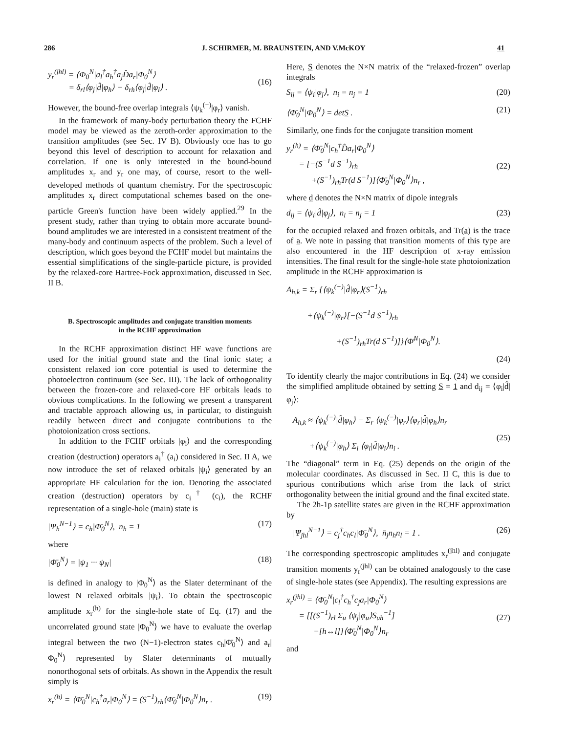286
J. SCHIRMER, M. BRAUNSTEIN, AND V.McKOY
41
y<sub>r</sub><sup>(jhl)</sup> = ⟨Φ<sub>0</sub><sup>N</sup>|a<sub>l</sub><sup>†</sup>a<sub>h</sub><sup>†</sup>a<sub>j</sub>D̂a<sub>r</sub>|Φ<sub>0</sub><sup>N</sup>⟩
= δ<sub>rl</sub>⟨φ<sub>j</sub>|d̂|φ<sub>h</sub>⟩ − δ<sub>rh</sub>⟨φ<sub>j</sub>|d̂|φ<sub>l</sub>⟩ .
(16)
However, the bound-free overlap integrals ⟨ψ<sub>k</sub><sup>(−)</sup>|φ<sub>r</sub>⟩ vanish.
In the framework of many-body perturbation theory the FCHF model may be viewed as the zeroth-order approximation to the transition amplitudes (see Sec. IV B). Obviously one has to go beyond this level of description to account for relaxation and correlation. If one is only interested in the bound-bound amplitudes x<sub>r</sub> and y<sub>r</sub> one may, of course, resort to the well-developed methods of quantum chemistry. For the spectroscopic amplitudes x<sub>r</sub> direct computational schemes based on the one-particle Green's function have been widely applied.<sup>29</sup> In the present study, rather than trying to obtain more accurate bound-bound amplitudes we are interested in a consistent treatment of the many-body and continuum aspects of the problem. Such a level of description, which goes beyond the FCHF model but maintains the essential simplifications of the single-particle picture, is provided by the relaxed-core Hartree-Fock approximation, discussed in Sec. II B.
B. Spectroscopic amplitudes and conjugate transition moments
in the RCHF approximation
In the RCHF approximation distinct HF wave functions are used for the initial ground state and the final ionic state; a consistent relaxed ion core potential is used to determine the photoelectron continuum (see Sec. III). The lack of orthogonality between the frozen-core and relaxed-core HF orbitals leads to obvious complications. In the following we present a transparent and tractable approach allowing us, in particular, to distinguish readily between direct and conjugate contributions to the photoionization cross sections.
In addition to the FCHF orbitals |φ<sub>i</sub>⟩ and the corresponding creation (destruction) operators a<sub>i</sub><sup>†</sup> (a<sub>i</sub>) considered in Sec. II A, we now introduce the set of relaxed orbitals |ψ<sub>i</sub>⟩ generated by an appropriate HF calculation for the ion. Denoting the associated creation (destruction) operators by c<sub>i</sub><sup>†</sup> (c<sub>i</sub>), the RCHF representation of a single-hole (main) state is
|Ψ<sub>h</sub><sup>N−1</sup>⟩ = c<sub>h</sub>|Φ̄<sub>0</sub><sup>N</sup>⟩, n<sub>h</sub> = 1 (17)
where
|Φ̄<sub>0</sub><sup>N</sup>⟩ = |ψ<sub>1</sub> ··· ψ<sub>N</sub>| (18)
is defined in analogy to |Φ<sub>0</sub><sup>N</sup>⟩ as the Slater determinant of the lowest N relaxed orbitals |ψ<sub>i</sub>⟩. To obtain the spectroscopic amplitude x<sub>r</sub><sup>(h)</sup> for the single-hole state of Eq. (17) and the uncorrelated ground state |Φ<sub>0</sub><sup>N</sup>⟩ we have to evaluate the overlap integral between the two (N−1)-electron states c<sub>h</sub>|Φ̄<sub>0</sub><sup>N</sup>⟩ and a<sub>r</sub>|Φ<sub>0</sub><sup>N</sup>⟩ represented by Slater determinants of mutually nonorthogonal sets of orbitals. As shown in the Appendix the result simply is
x<sub>r</sub><sup>(h)</sup> = ⟨Φ̄<sub>0</sub><sup>N</sup>|c<sub>h</sub><sup>†</sup>a<sub>r</sub>|Φ<sub>0</sub><sup>N</sup>⟩ = (S<sup>−1</sup>)<sub>rh</sub>⟨Φ̄<sub>0</sub><sup>N</sup>|Φ<sub>0</sub><sup>N</sup>⟩n<sub>r</sub> . (19)
Here, S denotes the N×N matrix of the “relaxed-frozen” overlap integrals
S<sub>ij</sub> = ⟨ψ<sub>i</sub>|φ<sub>j</sub>⟩, n<sub>i</sub> = n<sub>j</sub> = 1 (20)
⟨Φ̄<sub>0</sub><sup>N</sup>|Φ<sub>0</sub><sup>N</sup>⟩ = detS . (21)
Similarly, one finds for the conjugate transition moment
y<sub>r</sub><sup>(h)</sup> = ⟨Φ̄<sub>0</sub><sup>N</sup>|c<sub>h</sub><sup>†</sup>D̂a<sub>r</sub>|Φ<sub>0</sub><sup>N</sup>⟩
= [−(S<sup>−1</sup>d S<sup>−1</sup>)<sub>rh</sub>
+(S<sup>−1</sup>)<sub>rh</sub>Tr(d S<sup>−1</sup>)]⟨Φ̄<sub>0</sub><sup>N</sup>|Φ<sub>0</sub><sup>N</sup>⟩n<sub>r</sub> ,
(22)
where d denotes the N×N matrix of dipole integrals
d<sub>ij</sub> = ⟨ψ<sub>i</sub>|d̂|φ<sub>j</sub>⟩, n<sub>i</sub> = n<sub>j</sub> = 1 (23)
for the occupied relaxed and frozen orbitals, and Tr(a) is the trace of a. We note in passing that transition moments of this type are also encountered in the HF description of x-ray emission intensities. The final result for the single-hole state photoionization amplitude in the RCHF approximation is
A<sub>h,k</sub> = Σ<sub>r</sub> {⟨ψ<sub>k</sub><sup>(−)</sup>|d̂|φ<sub>r</sub>⟩(S<sup>−1</sup>)<sub>rh</sub>
+⟨ψ<sub>k</sub><sup>(−)</sup>|φ<sub>r</sub>⟩[−(S<sup>−1</sup>d S<sup>−1</sup>)<sub>rh</sub>
+(S<sup>−1</sup>)<sub>rh</sub>Tr(d S<sup>−1</sup>)]}⟨Φ̄<sup>N</sup>|Φ<sub>0</sub><sup>N</sup>⟩.
(24)
To identify clearly the major contributions in Eq. (24) we consider the simplified amplitude obtained by setting S = 1 and d<sub>ij</sub> = ⟨φ<sub>i</sub>|d̂|φ<sub>j</sub>⟩:
A<sub>h,k</sub> ≈ ⟨ψ<sub>k</sub><sup>(−)</sup>|d̂|φ<sub>h</sub>⟩ − Σ<sub>r</sub> ⟨ψ<sub>k</sub><sup>(−)</sup>|φ<sub>r</sub>⟩⟨φ<sub>r</sub>|d̂|φ<sub>h</sub>⟩n<sub>r</sub>
+⟨ψ<sub>k</sub><sup>(−)</sup>|φ<sub>h</sub>⟩ Σ<sub>i</sub> ⟨φ<sub>i</sub>|d̂|φ<sub>i</sub>⟩n<sub>i</sub> .
(25)
The “diagonal” term in Eq. (25) depends on the origin of the molecular coordinates. As discussed in Sec. II C, this is due to spurious contributions which arise from the lack of strict orthogonality between the initial ground and the final excited state.
The 2h-1p satellite states are given in the RCHF approximation by
|Ψ<sub>jhl</sub><sup>N−1</sup>⟩ = c<sub>j</sub><sup>†</sup>c<sub>h</sub>c<sub>l</sub>|Φ̄<sub>0</sub><sup>N</sup>⟩, n̄<sub>j</sub>n<sub>h</sub>n<sub>l</sub> = 1 . (26)
The corresponding spectroscopic amplitudes x<sub>r</sub><sup>(jhl)</sup> and conjugate transition moments y<sub>r</sub><sup>(jhl)</sup> can be obtained analogously to the case of single-hole states (see Appendix). The resulting expressions are
x<sub>r</sub><sup>(jhl)</sup> = ⟨Φ̄<sub>0</sub><sup>N</sup>|c<sub>l</sub><sup>†</sup>c<sub>h</sub><sup>†</sup>c<sub>j</sub>a<sub>r</sub>|Φ<sub>0</sub><sup>N</sup>⟩
= [[(S<sup>−1</sup>)<sub>rl</sub> Σ<sub>u</sub> ⟨ψ<sub>j</sub>|φ<sub>u</sub>⟩S<sub>uh</sub><sup>−1</sup>]
−[h↔l]]⟨Φ̄<sub>0</sub><sup>N</sup>|Φ<sub>0</sub><sup>N</sup>⟩n<sub>r</sub>
(27)
and